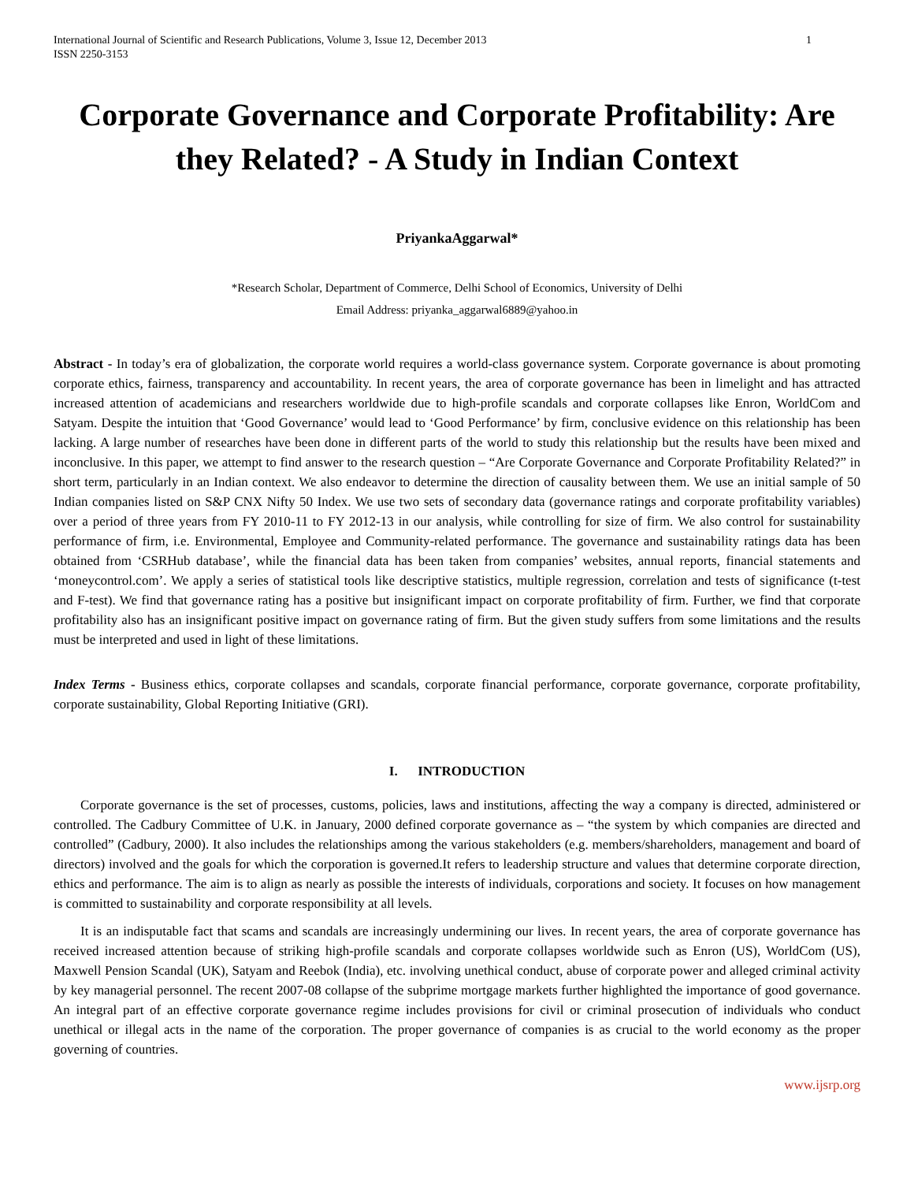International Journal of Scientific and Research Publications, Volume 3, Issue 12, December 2013
ISSN 2250-3153 1
Corporate Governance and Corporate Profitability: Are they Related? - A Study in Indian Context
PriyankaAggarwal*
*Research Scholar, Department of Commerce, Delhi School of Economics, University of Delhi
Email Address: priyanka_aggarwal6889@yahoo.in
Abstract - In today’s era of globalization, the corporate world requires a world-class governance system. Corporate governance is about promoting corporate ethics, fairness, transparency and accountability. In recent years, the area of corporate governance has been in limelight and has attracted increased attention of academicians and researchers worldwide due to high-profile scandals and corporate collapses like Enron, WorldCom and Satyam. Despite the intuition that ‘Good Governance’ would lead to ‘Good Performance’ by firm, conclusive evidence on this relationship has been lacking. A large number of researches have been done in different parts of the world to study this relationship but the results have been mixed and inconclusive. In this paper, we attempt to find answer to the research question – “Are Corporate Governance and Corporate Profitability Related?” in short term, particularly in an Indian context. We also endeavor to determine the direction of causality between them. We use an initial sample of 50 Indian companies listed on S&P CNX Nifty 50 Index. We use two sets of secondary data (governance ratings and corporate profitability variables) over a period of three years from FY 2010-11 to FY 2012-13 in our analysis, while controlling for size of firm. We also control for sustainability performance of firm, i.e. Environmental, Employee and Community-related performance. The governance and sustainability ratings data has been obtained from ‘CSRHub database’, while the financial data has been taken from companies’ websites, annual reports, financial statements and ‘moneycontrol.com’. We apply a series of statistical tools like descriptive statistics, multiple regression, correlation and tests of significance (t-test and F-test). We find that governance rating has a positive but insignificant impact on corporate profitability of firm. Further, we find that corporate profitability also has an insignificant positive impact on governance rating of firm. But the given study suffers from some limitations and the results must be interpreted and used in light of these limitations.
Index Terms - Business ethics, corporate collapses and scandals, corporate financial performance, corporate governance, corporate profitability, corporate sustainability, Global Reporting Initiative (GRI).
I. INTRODUCTION
Corporate governance is the set of processes, customs, policies, laws and institutions, affecting the way a company is directed, administered or controlled. The Cadbury Committee of U.K. in January, 2000 defined corporate governance as – “the system by which companies are directed and controlled” (Cadbury, 2000). It also includes the relationships among the various stakeholders (e.g. members/shareholders, management and board of directors) involved and the goals for which the corporation is governed.It refers to leadership structure and values that determine corporate direction, ethics and performance. The aim is to align as nearly as possible the interests of individuals, corporations and society. It focuses on how management is committed to sustainability and corporate responsibility at all levels.
It is an indisputable fact that scams and scandals are increasingly undermining our lives. In recent years, the area of corporate governance has received increased attention because of striking high-profile scandals and corporate collapses worldwide such as Enron (US), WorldCom (US), Maxwell Pension Scandal (UK), Satyam and Reebok (India), etc. involving unethical conduct, abuse of corporate power and alleged criminal activity by key managerial personnel. The recent 2007-08 collapse of the subprime mortgage markets further highlighted the importance of good governance. An integral part of an effective corporate governance regime includes provisions for civil or criminal prosecution of individuals who conduct unethical or illegal acts in the name of the corporation. The proper governance of companies is as crucial to the world economy as the proper governing of countries.
www.ijsrp.org